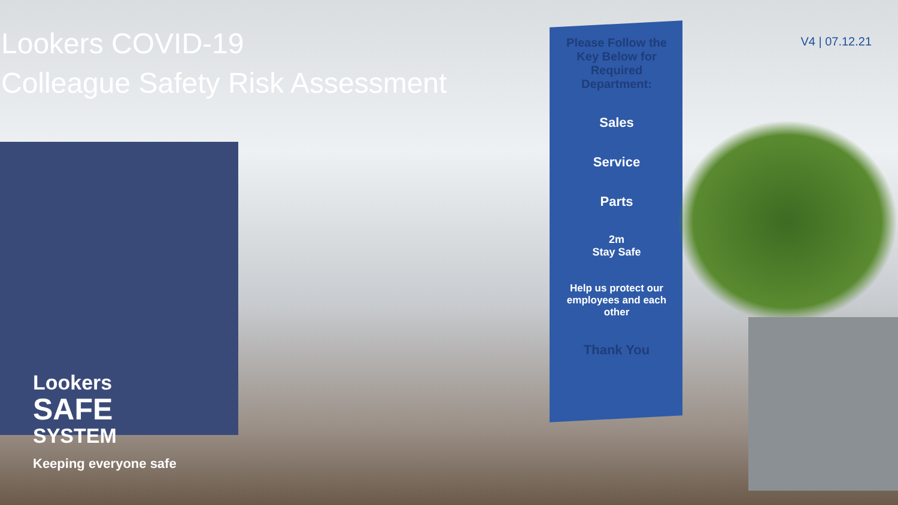Lookers COVID-19
Colleague Safety Risk Assessment
V4 | 07.12.21
Please Follow the Key Below for Required Department:
Sales
Service
Parts
2m
Stay Safe
Help us protect our employees and each other
Thank You
Lookers
SAFE
SYSTEM
Keeping everyone safe